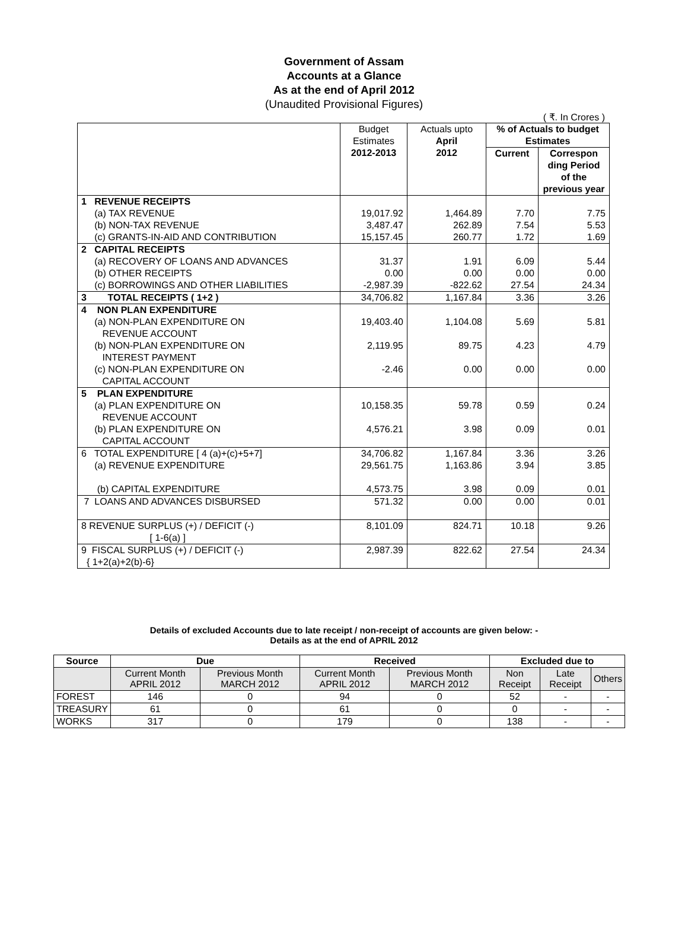Government of Assam
Accounts at a Glance
As at the end of April 2012
(Unaudited Provisional Figures)
( ₹. In Crores )
| | Budget Estimates 2012-2013 | Actuals upto April 2012 | % of Actuals to budget Estimates | |
| | | | Current | Correspon ding Period of the previous year |
| 1 REVENUE RECEIPTS | | | | |
| (a) TAX REVENUE | 19,017.92 | 1,464.89 | 7.70 | 7.75 |
| (b) NON-TAX REVENUE | 3,487.47 | 262.89 | 7.54 | 5.53 |
| (c) GRANTS-IN-AID AND CONTRIBUTION | 15,157.45 | 260.77 | 1.72 | 1.69 |
| 2 CAPITAL RECEIPTS | | | | |
| (a) RECOVERY OF LOANS AND ADVANCES | 31.37 | 1.91 | 6.09 | 5.44 |
| (b) OTHER RECEIPTS | 0.00 | 0.00 | 0.00 | 0.00 |
| (c) BORROWINGS AND OTHER LIABILITIES | -2,987.39 | -822.62 | 27.54 | 24.34 |
| 3 TOTAL RECEIPTS ( 1+2 ) | 34,706.82 | 1,167.84 | 3.36 | 3.26 |
| 4 NON PLAN EXPENDITURE | | | | |
| (a) NON-PLAN EXPENDITURE ON REVENUE ACCOUNT | 19,403.40 | 1,104.08 | 5.69 | 5.81 |
| (b) NON-PLAN EXPENDITURE ON INTEREST PAYMENT | 2,119.95 | 89.75 | 4.23 | 4.79 |
| (c) NON-PLAN EXPENDITURE ON CAPITAL ACCOUNT | -2.46 | 0.00 | 0.00 | 0.00 |
| 5 PLAN EXPENDITURE | | | | |
| (a) PLAN EXPENDITURE ON REVENUE ACCOUNT | 10,158.35 | 59.78 | 0.59 | 0.24 |
| (b) PLAN EXPENDITURE ON CAPITAL ACCOUNT | 4,576.21 | 3.98 | 0.09 | 0.01 |
| 6 TOTAL EXPENDITURE [ 4 (a)+(c)+5+7] | 34,706.82 | 1,167.84 | 3.36 | 3.26 |
| (a) REVENUE EXPENDITURE | 29,561.75 | 1,163.86 | 3.94 | 3.85 |
| (b) CAPITAL EXPENDITURE | 4,573.75 | 3.98 | 0.09 | 0.01 |
| 7 LOANS AND ADVANCES DISBURSED | 571.32 | 0.00 | 0.00 | 0.01 |
| 8 REVENUE SURPLUS (+) / DEFICIT (-) [ 1-6(a) ] | 8,101.09 | 824.71 | 10.18 | 9.26 |
| 9 FISCAL SURPLUS (+) / DEFICIT (-) { 1+2(a)+2(b)-6} | 2,987.39 | 822.62 | 27.54 | 24.34 |
Details of excluded Accounts due to late receipt / non-receipt of accounts are given below: -
Details as at the end of APRIL 2012
| Source | Due | | Received | | Excluded due to | | |
| --- | --- | --- | --- | --- | --- | --- | --- |
| | Current Month APRIL 2012 | Previous Month MARCH 2012 | Current Month APRIL 2012 | Previous Month MARCH 2012 | Non Receipt | Late Receipt | Others |
| FOREST | 146 | 0 | 94 | 0 | 52 | - | - |
| TREASURY | 61 | 0 | 61 | 0 | 0 | - | - |
| WORKS | 317 | 0 | 179 | 0 | 138 | - | - |